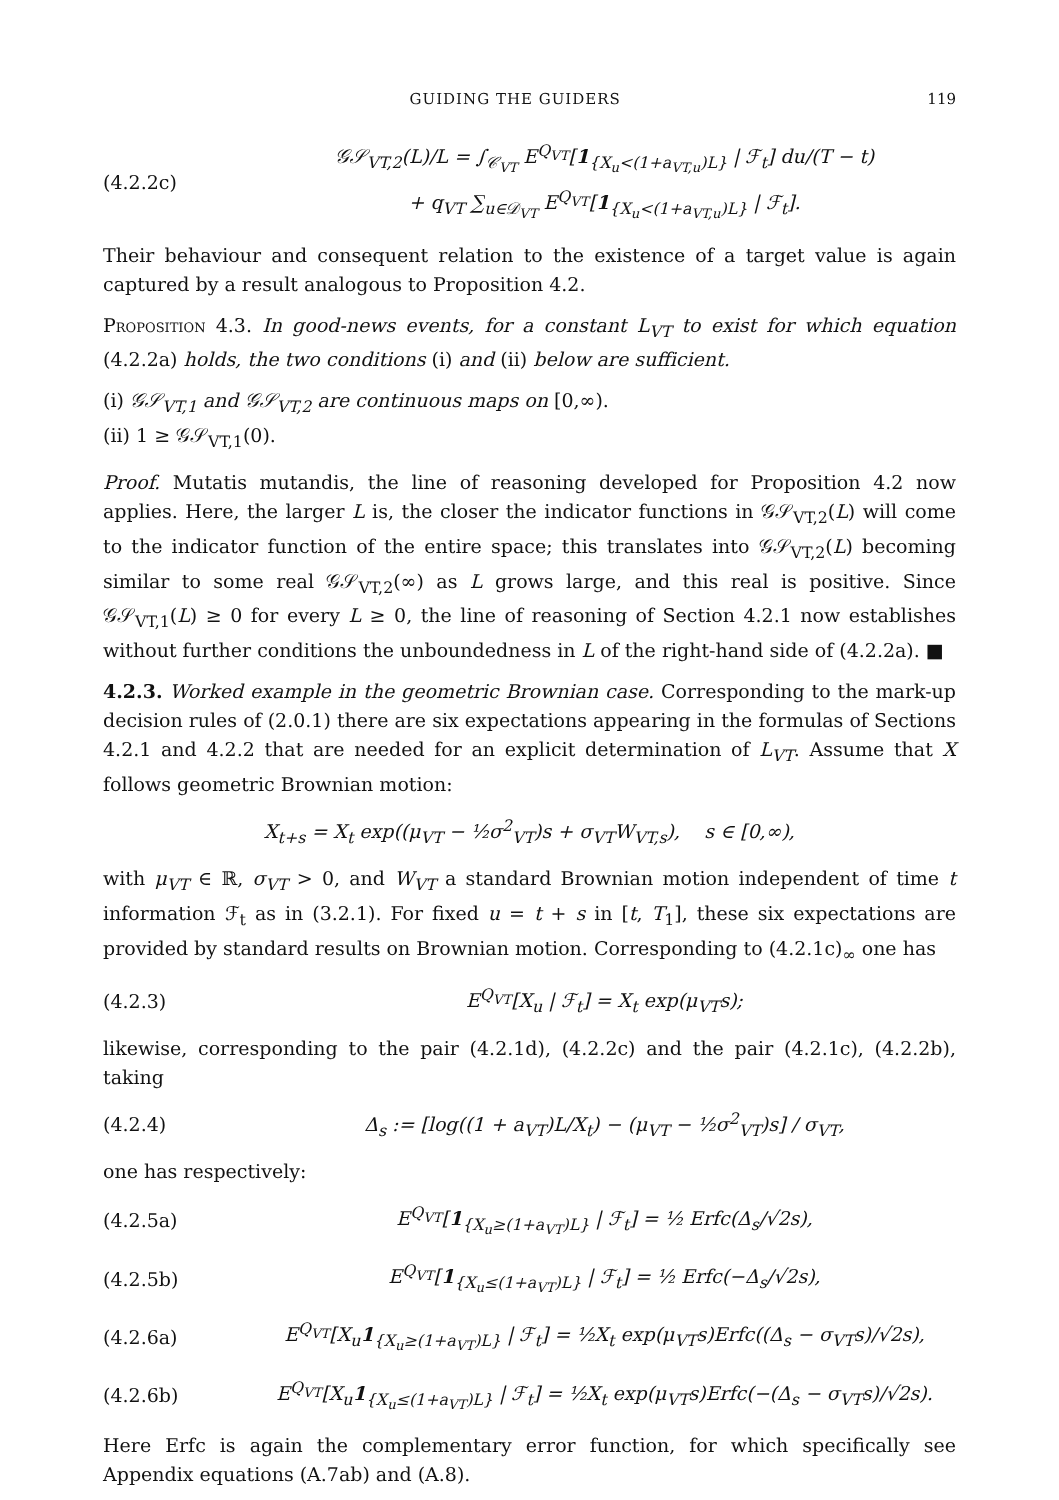GUIDING THE GUIDERS 119
(4.2.2c) 𝒢𝒮<sub>VT,2</sub>(L)/L = ∫<sub>𝒞<sub>VT</sub></sub> E<sup>Q<sub>VT</sub></sup>[1<sub>{X<sub>u</sub><(1+a<sub>VT,u</sub>)L}</sub> | ℱ<sub>t</sub>] du/(T − t)
+ q<sub>VT</sub> ∑<sub>u∈𝒟<sub>VT</sub></sub> E<sup>Q<sub>VT</sub></sup>[1<sub>{X<sub>u</sub><(1+a<sub>VT,u</sub>)L}</sub> | ℱ<sub>t</sub>].
Their behaviour and consequent relation to the existence of a target value is again captured by a result analogous to Proposition 4.2.
Proposition 4.3. In good-news events, for a constant L<sub>VT</sub> to exist for which equation (4.2.2a) holds, the two conditions (i) and (ii) below are sufficient.
(i) 𝒢𝒮<sub>VT,1</sub> and 𝒢𝒮<sub>VT,2</sub> are continuous maps on [0,∞).
(ii) 1 ≥ 𝒢𝒮<sub>VT,1</sub>(0).
Proof. Mutatis mutandis, the line of reasoning developed for Proposition 4.2 now applies. Here, the larger L is, the closer the indicator functions in 𝒢𝒮<sub>VT,2</sub>(L) will come to the indicator function of the entire space; this translates into 𝒢𝒮<sub>VT,2</sub>(L) becoming similar to some real 𝒢𝒮<sub>VT,2</sub>(∞) as L grows large, and this real is positive. Since 𝒢𝒮<sub>VT,1</sub>(L) ≥ 0 for every L ≥ 0, the line of reasoning of Section 4.2.1 now establishes without further conditions the unboundedness in L of the right-hand side of (4.2.2a). ■
4.2.3. Worked example in the geometric Brownian case. Corresponding to the mark-up decision rules of (2.0.1) there are six expectations appearing in the formulas of Sections 4.2.1 and 4.2.2 that are needed for an explicit determination of L<sub>VT</sub>. Assume that X follows geometric Brownian motion:
X<sub>t+s</sub> = X<sub>t</sub> exp((μ<sub>VT</sub> − ½σ<sup>2</sup><sub>VT</sub>)s + σ<sub>VT</sub>W<sub>VT,s</sub>), s ∈ [0,∞),
with μ<sub>VT</sub> ∈ ℝ, σ<sub>VT</sub> > 0, and W<sub>VT</sub> a standard Brownian motion independent of time t information ℱ<sub>t</sub> as in (3.2.1). For fixed u = t + s in [t, T<sub>1</sub>], these six expectations are provided by standard results on Brownian motion. Corresponding to (4.2.1c)<sub>∞</sub> one has
(4.2.3) E<sup>Q<sub>VT</sub></sup>[X<sub>u</sub> | ℱ<sub>t</sub>] = X<sub>t</sub> exp(μ<sub>VT</sub>s);
likewise, corresponding to the pair (4.2.1d), (4.2.2c) and the pair (4.2.1c), (4.2.2b), taking
(4.2.4) Δ<sub>s</sub> := [log((1 + a<sub>VT</sub>)L/X<sub>t</sub>) − (μ<sub>VT</sub> − ½σ<sup>2</sup><sub>VT</sub>)s] / σ<sub>VT</sub>,
one has respectively:
(4.2.5a) E<sup>Q<sub>VT</sub></sup>[1<sub>{X<sub>u</sub>≥(1+a<sub>VT</sub>)L}</sub> | ℱ<sub>t</sub>] = ½ Erfc(Δ<sub>s</sub>/√2s),
(4.2.5b) E<sup>Q<sub>VT</sub></sup>[1<sub>{X<sub>u</sub>≤(1+a<sub>VT</sub>)L}</sub> | ℱ<sub>t</sub>] = ½ Erfc(−Δ<sub>s</sub>/√2s),
(4.2.6a) E<sup>Q<sub>VT</sub></sup>[X<sub>u</sub>1<sub>{X<sub>u</sub>≥(1+a<sub>VT</sub>)L}</sub> | ℱ<sub>t</sub>] = ½X<sub>t</sub> exp(μ<sub>VT</sub>s)Erfc((Δ<sub>s</sub> − σ<sub>VT</sub>s)/√2s),
(4.2.6b) E<sup>Q<sub>VT</sub></sup>[X<sub>u</sub>1<sub>{X<sub>u</sub>≤(1+a<sub>VT</sub>)L}</sub> | ℱ<sub>t</sub>] = ½X<sub>t</sub> exp(μ<sub>VT</sub>s)Erfc(−(Δ<sub>s</sub> − σ<sub>VT</sub>s)/√2s).
Here Erfc is again the complementary error function, for which specifically see Appendix equations (A.7ab) and (A.8).